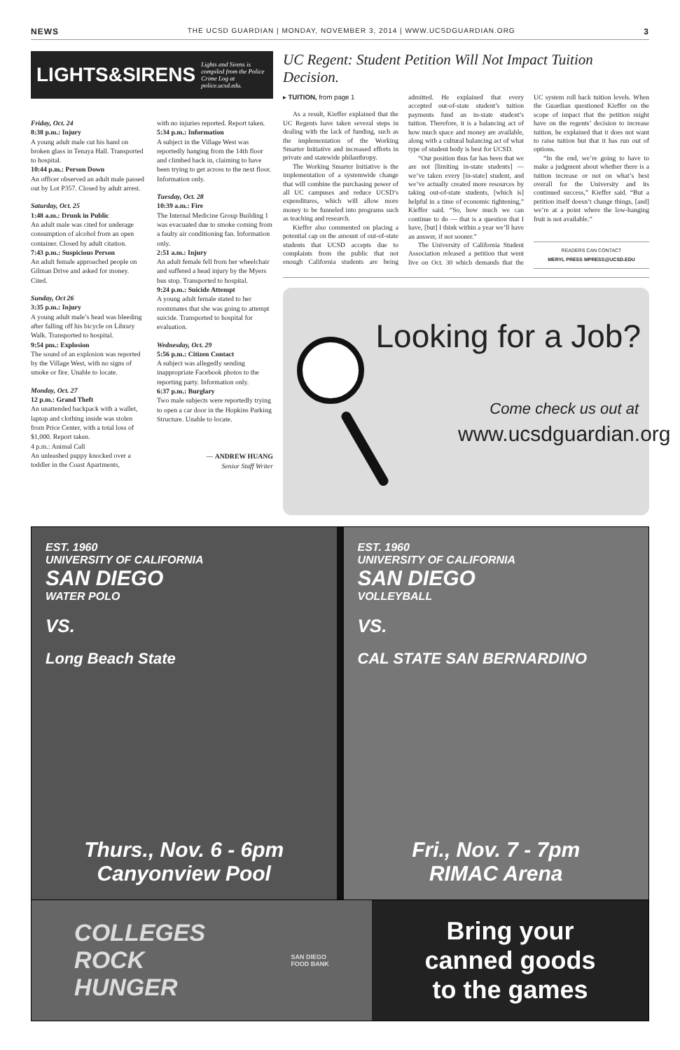NEWS THE UCSD GUARDIAN | MONDAY, NOVEMBER 3, 2014 | WWW.UCSDGUARDIAN.ORG 3
LIGHTS&SIRENS
Lights and Sirens is compiled from the Police Crime Log at police.ucsd.edu.
Friday, Oct. 24
8:38 p.m.: Injury
A young adult male cut his hand on broken glass in Tenaya Hall. Transported to hospital.
10:44 p.m.: Person Down
An officer observed an adult male passed out by Lot P357. Closed by adult arrest.
Saturday, Oct. 25
1:48 a.m.: Drunk in Public
An adult male was cited for underage consumption of alcohol from an open container. Closed by adult citation.
7:43 p.m.: Suspicious Person
An adult female approached people on Gilman Drive and asked for money. Cited.
Sunday, Oct 26
3:35 p.m.: Injury
A young adult male’s head was bleeding after falling off his bicycle on Library Walk. Transported to hospital.
9:54 pm.: Explosion
The sound of an explosion was reported by the Village West, with no signs of smoke or fire. Unable to locate.
Monday, Oct. 27
12 p.m.: Grand Theft
An unattended backpack with a wallet, laptop and clothing inside was stolen from Price Center, with a total loss of $1,000. Report taken.
4 p.m.: Animal Call
An unleashed puppy knocked over a toddler in the Coast Apartments,
with no injuries reported. Report taken.
5:34 p.m.: Information
A subject in the Village West was reportedly hanging from the 14th floor and climbed back in, claiming to have been trying to get across to the next floor. Information only.
Tuesday, Oct. 28
10:39 a.m.: Fire
The Internal Medicine Group Building 1 was evacuated due to smoke coming from a faulty air conditioning fan. Information only.
2:51 a.m.: Injury
An adult female fell from her wheelchair and suffered a head injury by the Myers bus stop. Transported to hospital.
9:24 p.m.: Suicide Attempt
A young adult female stated to her roommates that she was going to attempt suicide. Transported to hospital for evaluation.
Wednesday, Oct. 29
5:56 p.m.: Citizen Contact
A subject was allegedly sending inappropriate Facebook photos to the reporting party. Information only.
6:37 p.m.: Burglary
Two male subjects were reportedly trying to open a car door in the Hopkins Parking Structure. Unable to locate.
— ANDREW HUANG
Senior Staff Writer
UC Regent: Student Petition Will Not Impact Tuition Decision.
▸ TUITION, from page 1
As a result, Kieffer explained that the UC Regents have taken several steps in dealing with the lack of funding, such as the implementation of the Working Smarter Initiative and increased efforts in private and statewide philanthropy.
The Working Smarter Initiative is the implementation of a systemwide change that will combine the purchasing power of all UC campuses and reduce UCSD’s expenditures, which will allow more money to be funneled into programs such as teaching and research.
Kieffer also commented on placing a potential cap on the amount of out-of-state students that UCSD accepts due to complaints from the public that not enough California students are being admitted. He explained that every accepted out-of-state student’s tuition payments fund an in-state student’s tuition. Therefore, it is a balancing act of how much space and money are available, along with a cultural balancing act of what type of student body is best for UCSD.
“Our position thus far has been that we are not [limiting in-state students] — we’ve taken every [in-state] student, and we’ve actually created more resources by taking out-of-state students, [which is] helpful in a time of economic tightening,” Kieffer said. “So, how much we can continue to do — that is a question that I have, [but] I think within a year we’ll have an answer, if not sooner.”
The University of California Student Association released a petition that went live on Oct. 30 which demands that the UC system roll back tuition levels. When the Guardian questioned Kieffer on the scope of impact that the petition might have on the regents’ decision to increase tuition, he explained that it does not want to raise tuition but that it has run out of options.
“In the end, we’re going to have to make a judgment about whether there is a tuition increase or not on what’s best overall for the University and its continued success,” Kieffer said. “But a petition itself doesn’t change things, [and] we’re at a point where the low-hanging fruit is not available.”
READERS CAN CONTACT
MERYL PRESS MPRESS@UCSD.EDU
Looking for a Job?
Come check us out at
www.ucsdguardian.org
EST. 1960
UNIVERSITY OF CALIFORNIA
SAN DIEGO
WATER POLO
VS.
Long Beach State
Thurs., Nov. 6 - 6pm
Canyonview Pool
EST. 1960
UNIVERSITY OF CALIFORNIA
SAN DIEGO
VOLLEYBALL
VS.
CAL STATE SAN BERNARDINO
Fri., Nov. 7 - 7pm
RIMAC Arena
COLLEGES
ROCK
HUNGER
SAN DIEGO
FOOD BANK
Bring your
canned goods
to the games